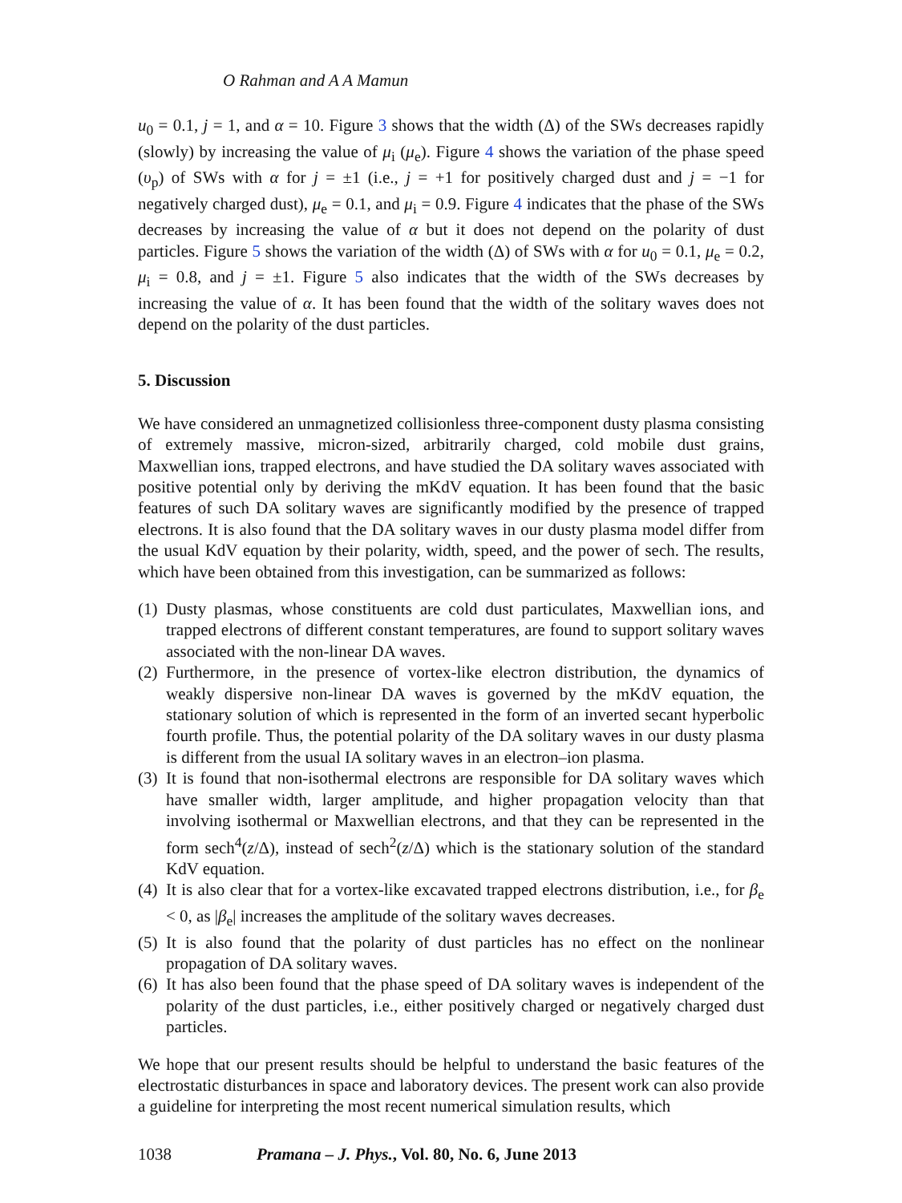O Rahman and A A Mamun
u<sub>0</sub> = 0.1, j = 1, and α = 10. Figure 3 shows that the width (Δ) of the SWs decreases rapidly (slowly) by increasing the value of μ<sub>i</sub> (μ<sub>e</sub>). Figure 4 shows the variation of the phase speed (υ<sub>p</sub>) of SWs with α for j = ±1 (i.e., j = +1 for positively charged dust and j = −1 for negatively charged dust), μ<sub>e</sub> = 0.1, and μ<sub>i</sub> = 0.9. Figure 4 indicates that the phase of the SWs decreases by increasing the value of α but it does not depend on the polarity of dust particles. Figure 5 shows the variation of the width (Δ) of SWs with α for u<sub>0</sub> = 0.1, μ<sub>e</sub> = 0.2, μ<sub>i</sub> = 0.8, and j = ±1. Figure 5 also indicates that the width of the SWs decreases by increasing the value of α. It has been found that the width of the solitary waves does not depend on the polarity of the dust particles.
5. Discussion
We have considered an unmagnetized collisionless three-component dusty plasma consisting of extremely massive, micron-sized, arbitrarily charged, cold mobile dust grains, Maxwellian ions, trapped electrons, and have studied the DA solitary waves associated with positive potential only by deriving the mKdV equation. It has been found that the basic features of such DA solitary waves are significantly modified by the presence of trapped electrons. It is also found that the DA solitary waves in our dusty plasma model differ from the usual KdV equation by their polarity, width, speed, and the power of sech. The results, which have been obtained from this investigation, can be summarized as follows:
(1) Dusty plasmas, whose constituents are cold dust particulates, Maxwellian ions, and trapped electrons of different constant temperatures, are found to support solitary waves associated with the non-linear DA waves.
(2) Furthermore, in the presence of vortex-like electron distribution, the dynamics of weakly dispersive non-linear DA waves is governed by the mKdV equation, the stationary solution of which is represented in the form of an inverted secant hyperbolic fourth profile. Thus, the potential polarity of the DA solitary waves in our dusty plasma is different from the usual IA solitary waves in an electron–ion plasma.
(3) It is found that non-isothermal electrons are responsible for DA solitary waves which have smaller width, larger amplitude, and higher propagation velocity than that involving isothermal or Maxwellian electrons, and that they can be represented in the form sech<sup>4</sup>(z/Δ), instead of sech<sup>2</sup>(z/Δ) which is the stationary solution of the standard KdV equation.
(4) It is also clear that for a vortex-like excavated trapped electrons distribution, i.e., for β<sub>e</sub> < 0, as |β<sub>e</sub>| increases the amplitude of the solitary waves decreases.
(5) It is also found that the polarity of dust particles has no effect on the nonlinear propagation of DA solitary waves.
(6) It has also been found that the phase speed of DA solitary waves is independent of the polarity of the dust particles, i.e., either positively charged or negatively charged dust particles.
We hope that our present results should be helpful to understand the basic features of the electrostatic disturbances in space and laboratory devices. The present work can also provide a guideline for interpreting the most recent numerical simulation results, which
1038 Pramana – J. Phys., Vol. 80, No. 6, June 2013